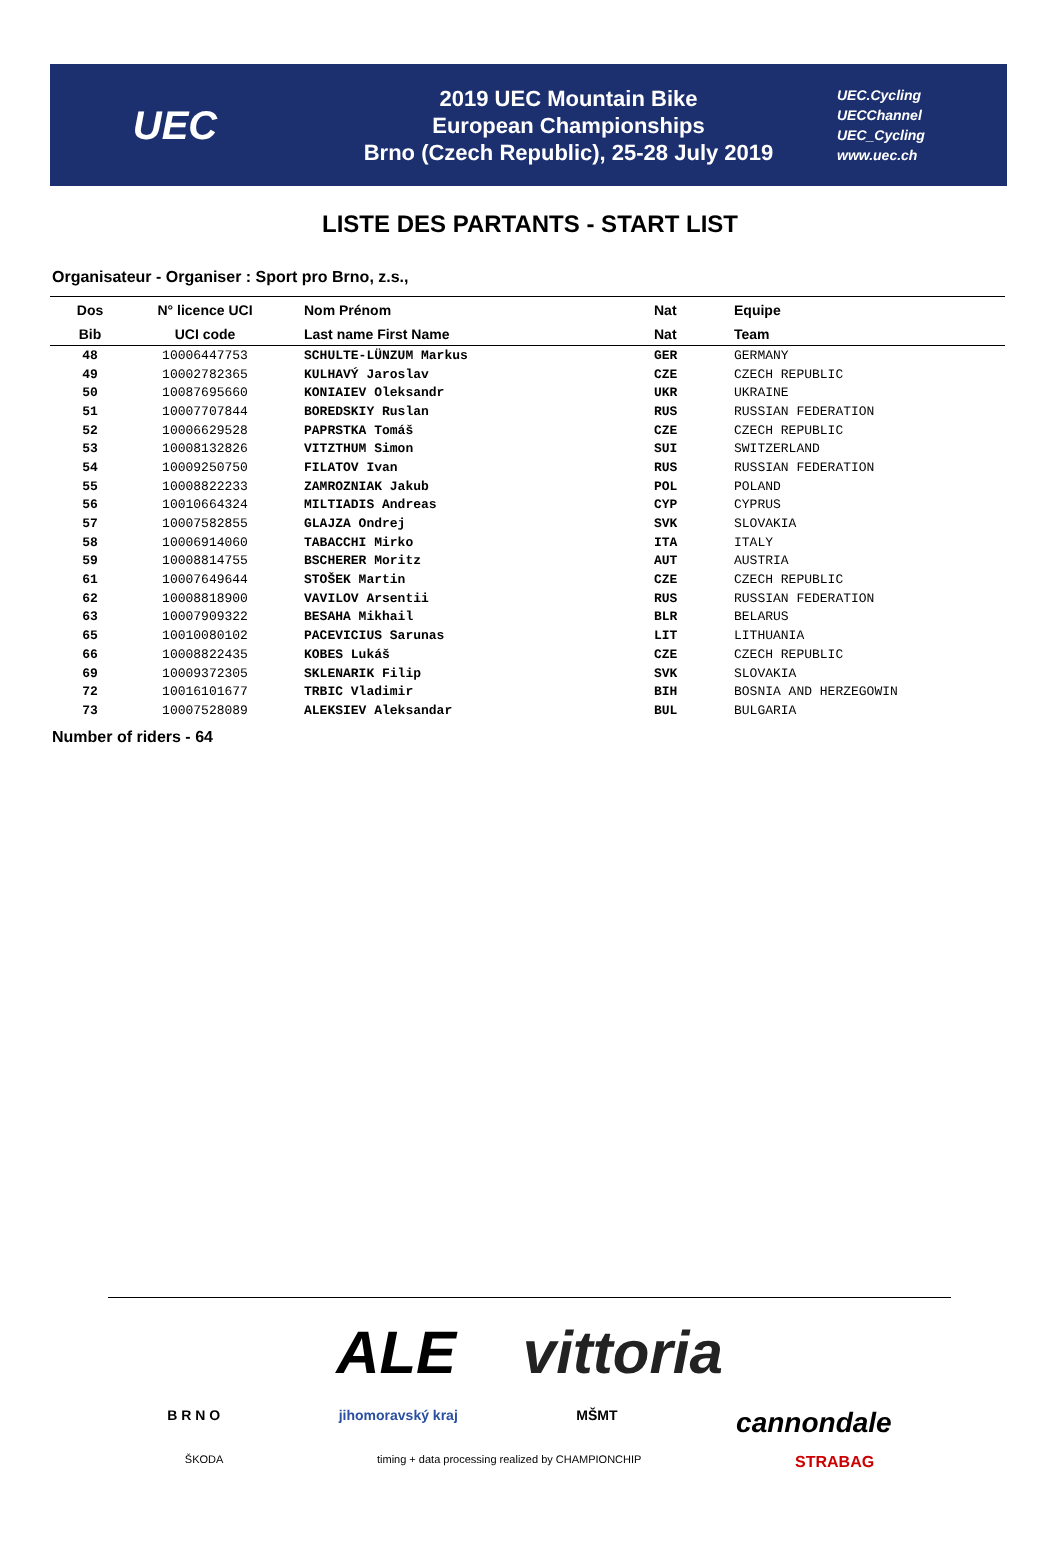UEC
2019 UEC Mountain Bike
European Championships
Brno (Czech Republic), 25-28 July 2019
UEC.Cycling
UECChannel
UEC_Cycling
www.uec.ch
LISTE DES PARTANTS - START LIST
Organisateur - Organiser : Sport pro Brno, z.s.,
| Dos | N° licence UCI | Nom Prénom | Nat | Equipe |
| --- | --- | --- | --- | --- |
| Bib | UCI code | Last name First Name | Nat | Team |
| 48 | 10006447753 | SCHULTE-LÜNZUM Markus | GER | GERMANY |
| 49 | 10002782365 | KULHAVÝ Jaroslav | CZE | CZECH REPUBLIC |
| 50 | 10087695660 | KONIAIEV Oleksandr | UKR | UKRAINE |
| 51 | 10007707844 | BOREDSKIY Ruslan | RUS | RUSSIAN FEDERATION |
| 52 | 10006629528 | PAPRSTKA Tomáš | CZE | CZECH REPUBLIC |
| 53 | 10008132826 | VITZTHUM Simon | SUI | SWITZERLAND |
| 54 | 10009250750 | FILATOV Ivan | RUS | RUSSIAN FEDERATION |
| 55 | 10008822233 | ZAMROZNIAK Jakub | POL | POLAND |
| 56 | 10010664324 | MILTIADIS Andreas | CYP | CYPRUS |
| 57 | 10007582855 | GLAJZA Ondrej | SVK | SLOVAKIA |
| 58 | 10006914060 | TABACCHI Mirko | ITA | ITALY |
| 59 | 10008814755 | BSCHERER Moritz | AUT | AUSTRIA |
| 61 | 10007649644 | STOŠEK Martin | CZE | CZECH REPUBLIC |
| 62 | 10008818900 | VAVILOV Arsentii | RUS | RUSSIAN FEDERATION |
| 63 | 10007909322 | BESAHA Mikhail | BLR | BELARUS |
| 65 | 10010080102 | PACEVICIUS Sarunas | LIT | LITHUANIA |
| 66 | 10008822435 | KOBES Lukáš | CZE | CZECH REPUBLIC |
| 69 | 10009372305 | SKLENARIK Filip | SVK | SLOVAKIA |
| 72 | 10016101677 | TRBIC Vladimir | BIH | BOSNIA AND HERZEGOWIN |
| 73 | 10007528089 | ALEKSIEV Aleksandar | BUL | BULGARIA |
Number of riders - 64
ALE vittoria
B R N O jihomoravský kraj MŠMT cannondale
ŠKODA timing + data processing realized by CHAMPIONCHIP STRABAG